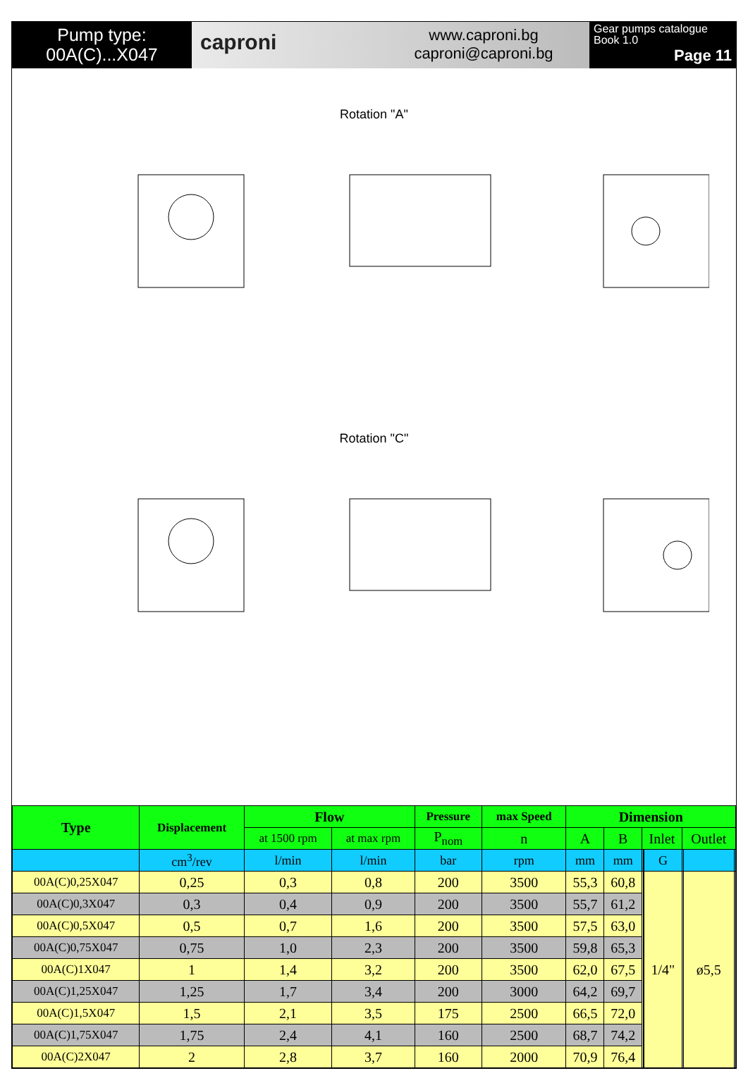Pump type:
00A(C)...X047
caproni
www.caproni.bg
caproni@caproni.bg
Gear pumps catalogue
Book 1.0
Page 11
Rotation "A"
Rotation "C"
| Type | Displacement | Flow | | Pressure | max Speed | Dimension | | | | | | | |
| --- | --- | --- | --- | --- | --- | --- | --- | --- | --- | --- | --- | --- | --- |
| | | at 1500 rpm | at max rpm | P<sub>nom</sub> | n | A | B | Inlet | | | Outlet | | |
| | cm<sup>3</sup>/rev | l/min | l/min | bar | rpm | mm | mm | | | G | | | |
| 00A(C)0,25X047 | 0,25 | 0,3 | 0,8 | 200 | 3500 | 55,3 | 60,8 | | | 1/4" | | ø5,5 | |
| 00A(C)0,3X047 | 0,3 | 0,4 | 0,9 | 200 | 3500 | 55,7 | 61,2 | | | | | | |
| 00A(C)0,5X047 | 0,5 | 0,7 | 1,6 | 200 | 3500 | 57,5 | 63,0 | | | | | | |
| 00A(C)0,75X047 | 0,75 | 1,0 | 2,3 | 200 | 3500 | 59,8 | 65,3 | | | | | | |
| 00A(C)1X047 | 1 | 1,4 | 3,2 | 200 | 3500 | 62,0 | 67,5 | | | | | | |
| 00A(C)1,25X047 | 1,25 | 1,7 | 3,4 | 200 | 3000 | 64,2 | 69,7 | | | | | | |
| 00A(C)1,5X047 | 1,5 | 2,1 | 3,5 | 175 | 2500 | 66,5 | 72,0 | | | | | | |
| 00A(C)1,75X047 | 1,75 | 2,4 | 4,1 | 160 | 2500 | 68,7 | 74,2 | | | | | | |
| 00A(C)2X047 | 2 | 2,8 | 3,7 | 160 | 2000 | 70,9 | 76,4 | | | | | | |